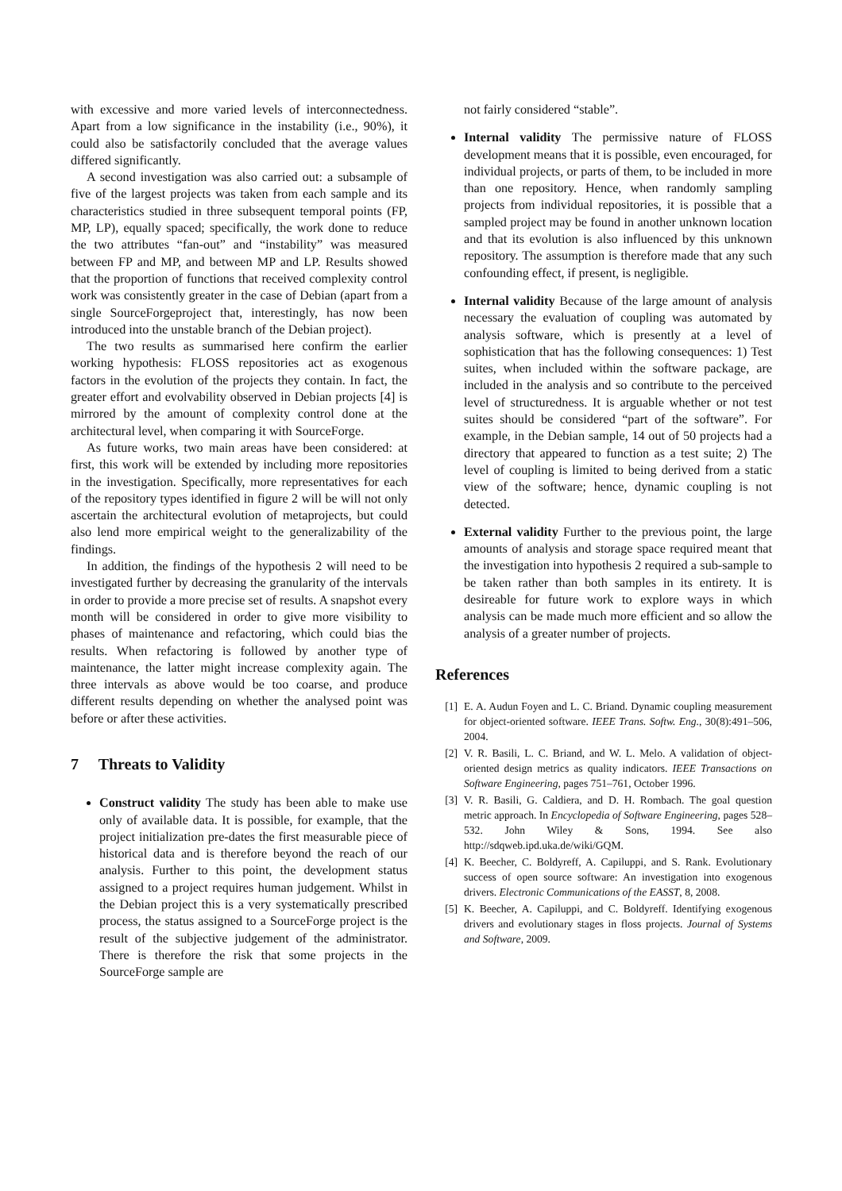with excessive and more varied levels of interconnectedness. Apart from a low significance in the instability (i.e., 90%), it could also be satisfactorily concluded that the average values differed significantly.
A second investigation was also carried out: a subsample of five of the largest projects was taken from each sample and its characteristics studied in three subsequent temporal points (FP, MP, LP), equally spaced; specifically, the work done to reduce the two attributes “fan-out” and “instability” was measured between FP and MP, and between MP and LP. Results showed that the proportion of functions that received complexity control work was consistently greater in the case of Debian (apart from a single SourceForgeproject that, interestingly, has now been introduced into the unstable branch of the Debian project).
The two results as summarised here confirm the earlier working hypothesis: FLOSS repositories act as exogenous factors in the evolution of the projects they contain. In fact, the greater effort and evolvability observed in Debian projects [4] is mirrored by the amount of complexity control done at the architectural level, when comparing it with SourceForge.
As future works, two main areas have been considered: at first, this work will be extended by including more repositories in the investigation. Specifically, more representatives for each of the repository types identified in figure 2 will be will not only ascertain the architectural evolution of metaprojects, but could also lend more empirical weight to the generalizability of the findings.
In addition, the findings of the hypothesis 2 will need to be investigated further by decreasing the granularity of the intervals in order to provide a more precise set of results. A snapshot every month will be considered in order to give more visibility to phases of maintenance and refactoring, which could bias the results. When refactoring is followed by another type of maintenance, the latter might increase complexity again. The three intervals as above would be too coarse, and produce different results depending on whether the analysed point was before or after these activities.
7 Threats to Validity
Construct validity The study has been able to make use only of available data. It is possible, for example, that the project initialization pre-dates the first measurable piece of historical data and is therefore beyond the reach of our analysis. Further to this point, the development status assigned to a project requires human judgement. Whilst in the Debian project this is a very systematically prescribed process, the status assigned to a SourceForge project is the result of the subjective judgement of the administrator. There is therefore the risk that some projects in the SourceForge sample are
not fairly considered “stable”.
Internal validity The permissive nature of FLOSS development means that it is possible, even encouraged, for individual projects, or parts of them, to be included in more than one repository. Hence, when randomly sampling projects from individual repositories, it is possible that a sampled project may be found in another unknown location and that its evolution is also influenced by this unknown repository. The assumption is therefore made that any such confounding effect, if present, is negligible.
Internal validity Because of the large amount of analysis necessary the evaluation of coupling was automated by analysis software, which is presently at a level of sophistication that has the following consequences: 1) Test suites, when included within the software package, are included in the analysis and so contribute to the perceived level of structuredness. It is arguable whether or not test suites should be considered “part of the software”. For example, in the Debian sample, 14 out of 50 projects had a directory that appeared to function as a test suite; 2) The level of coupling is limited to being derived from a static view of the software; hence, dynamic coupling is not detected.
External validity Further to the previous point, the large amounts of analysis and storage space required meant that the investigation into hypothesis 2 required a sub-sample to be taken rather than both samples in its entirety. It is desireable for future work to explore ways in which analysis can be made much more efficient and so allow the analysis of a greater number of projects.
References
[1] E. A. Audun Foyen and L. C. Briand. Dynamic coupling measurement for object-oriented software. IEEE Trans. Softw. Eng., 30(8):491–506, 2004.
[2] V. R. Basili, L. C. Briand, and W. L. Melo. A validation of object-oriented design metrics as quality indicators. IEEE Transactions on Software Engineering, pages 751–761, October 1996.
[3] V. R. Basili, G. Caldiera, and D. H. Rombach. The goal question metric approach. In Encyclopedia of Software Engineering, pages 528–532. John Wiley & Sons, 1994. See also http://sdqweb.ipd.uka.de/wiki/GQM.
[4] K. Beecher, C. Boldyreff, A. Capiluppi, and S. Rank. Evolutionary success of open source software: An investigation into exogenous drivers. Electronic Communications of the EASST, 8, 2008.
[5] K. Beecher, A. Capiluppi, and C. Boldyreff. Identifying exogenous drivers and evolutionary stages in floss projects. Journal of Systems and Software, 2009.